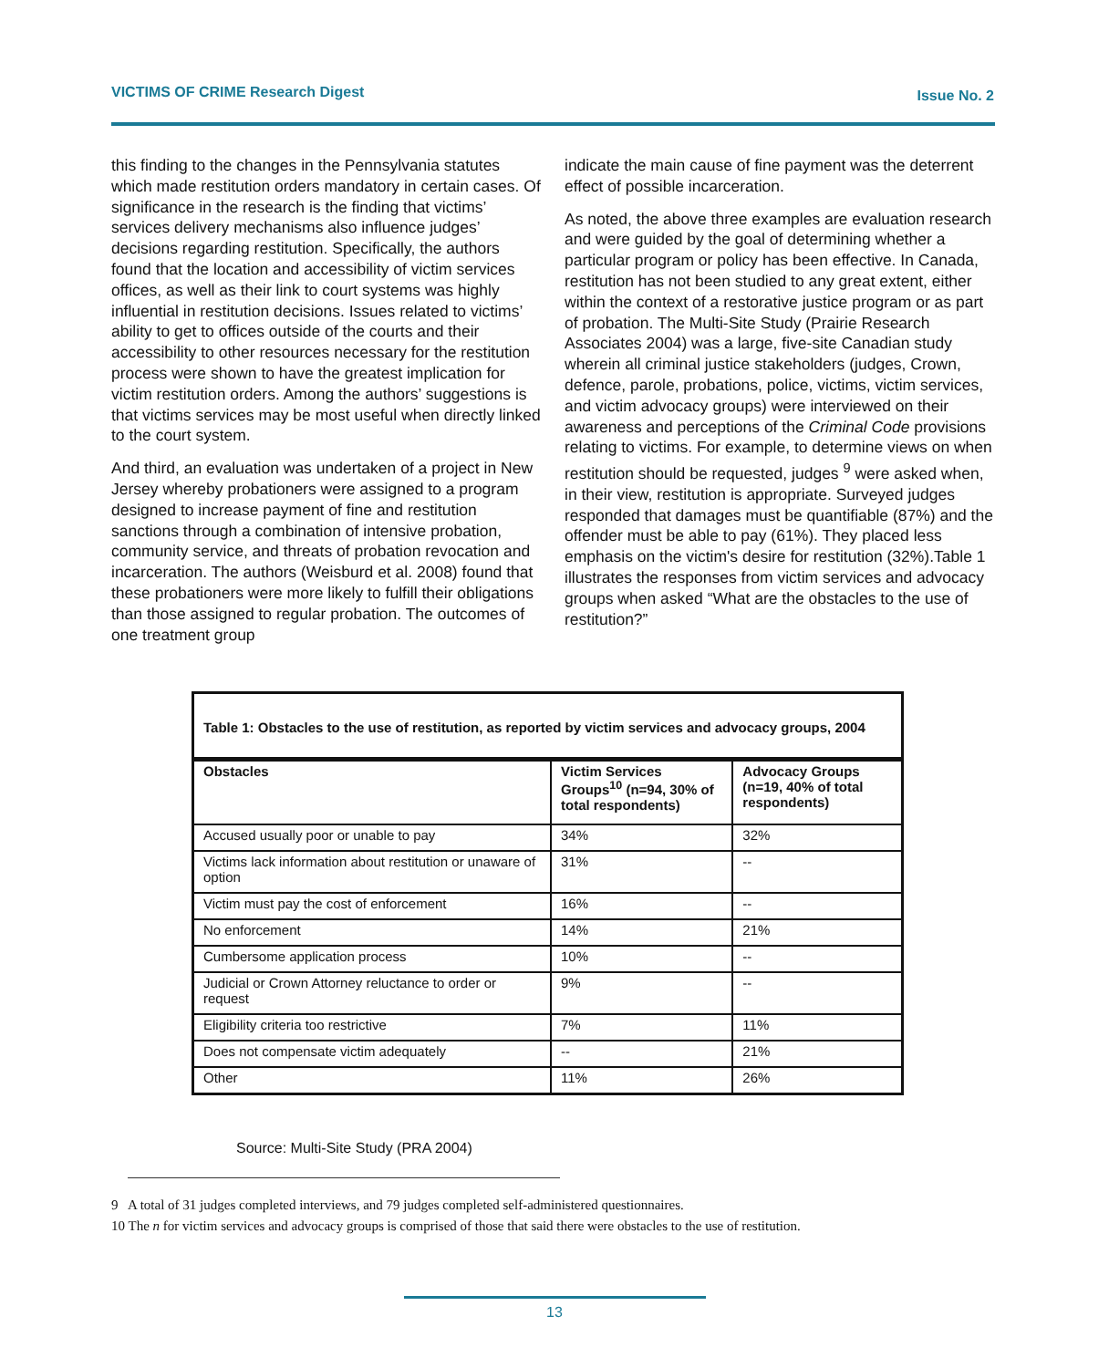VICTIMS OF CRIME Research Digest Issue No. 2
this finding to the changes in the Pennsylvania statutes which made restitution orders mandatory in certain cases. Of significance in the research is the finding that victims’ services delivery mechanisms also influence judges’ decisions regarding restitution. Specifically, the authors found that the location and accessibility of victim services offices, as well as their link to court systems was highly influential in restitution decisions. Issues related to victims’ ability to get to offices outside of the courts and their accessibility to other resources necessary for the restitution process were shown to have the greatest implication for victim restitution orders. Among the authors’ suggestions is that victims services may be most useful when directly linked to the court system.
And third, an evaluation was undertaken of a project in New Jersey whereby probationers were assigned to a program designed to increase payment of fine and restitution sanctions through a combination of intensive probation, community service, and threats of probation revocation and incarceration. The authors (Weisburd et al. 2008) found that these probationers were more likely to fulfill their obligations than those assigned to regular probation. The outcomes of one treatment group
indicate the main cause of fine payment was the deterrent effect of possible incarceration.
As noted, the above three examples are evaluation research and were guided by the goal of determining whether a particular program or policy has been effective. In Canada, restitution has not been studied to any great extent, either within the context of a restorative justice program or as part of probation. The Multi-Site Study (Prairie Research Associates 2004) was a large, five-site Canadian study wherein all criminal justice stakeholders (judges, Crown, defence, parole, probations, police, victims, victim services, and victim advocacy groups) were interviewed on their awareness and perceptions of the Criminal Code provisions relating to victims. For example, to determine views on when restitution should be requested, judges <sup>9</sup> were asked when, in their view, restitution is appropriate. Surveyed judges responded that damages must be quantifiable (87%) and the offender must be able to pay (61%). They placed less emphasis on the victim's desire for restitution (32%).Table 1 illustrates the responses from victim services and advocacy groups when asked “What are the obstacles to the use of restitution?”
Table 1: Obstacles to the use of restitution, as reported by victim services and advocacy groups, 2004
| Obstacles | Victim Services Groups<sup>10</sup> (n=94, 30% of total respondents) | Advocacy Groups (n=19, 40% of total respondents) |
| --- | --- | --- |
| Accused usually poor or unable to pay | 34% | 32% |
| Victims lack information about restitution or unaware of option | 31% | -- |
| Victim must pay the cost of enforcement | 16% | -- |
| No enforcement | 14% | 21% |
| Cumbersome application process | 10% | -- |
| Judicial or Crown Attorney reluctance to order or request | 9% | -- |
| Eligibility criteria too restrictive | 7% | 11% |
| Does not compensate victim adequately | -- | 21% |
| Other | 11% | 26% |
Source: Multi-Site Study (PRA 2004)
9 A total of 31 judges completed interviews, and 79 judges completed self-administered questionnaires.
10 The n for victim services and advocacy groups is comprised of those that said there were obstacles to the use of restitution.
13